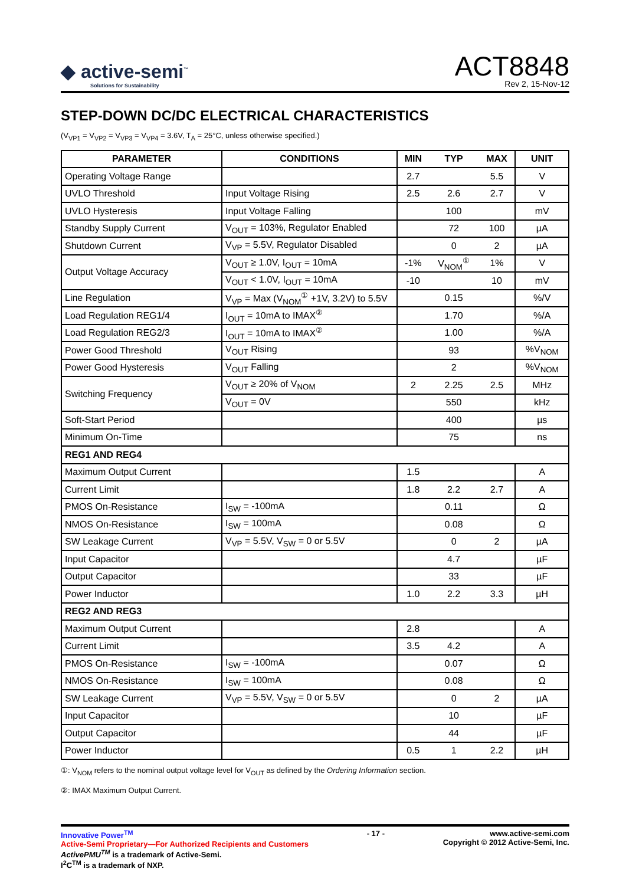◆ active-semi<sup>™</sup>
Solutions for Sustainability
ACT8848
Rev 2, 15-Nov-12
STEP-DOWN DC/DC ELECTRICAL CHARACTERISTICS
(V<sub>VP1</sub> = V<sub>VP2</sub> = V<sub>VP3</sub> = V<sub>VP4</sub> = 3.6V, T<sub>A</sub> = 25°C, unless otherwise specified.)
| PARAMETER | CONDITIONS | MIN | TYP | MAX | UNIT |
| --- | --- | --- | --- | --- | --- |
| Operating Voltage Range | | 2.7 | | 5.5 | V |
| UVLO Threshold | Input Voltage Rising | 2.5 | 2.6 | 2.7 | V |
| UVLO Hysteresis | Input Voltage Falling | | 100 | | mV |
| Standby Supply Current | V<sub>OUT</sub> = 103%, Regulator Enabled | | 72 | 100 | µA |
| Shutdown Current | V<sub>VP</sub> = 5.5V, Regulator Disabled | | 0 | 2 | µA |
| Output Voltage Accuracy | V<sub>OUT</sub> ≥ 1.0V, I<sub>OUT</sub> = 10mA | -1% | V<sub>NOM</sub><sup>①</sup> | 1% | V |
| | V<sub>OUT</sub> < 1.0V, I<sub>OUT</sub> = 10mA | -10 | | 10 | mV |
| Line Regulation | V<sub>VP</sub> = Max (V<sub>NOM</sub><sup>①</sup> +1V, 3.2V) to 5.5V | | 0.15 | | %/V |
| Load Regulation REG1/4 | I<sub>OUT</sub> = 10mA to IMAX<sup>②</sup> | | 1.70 | | %/A |
| Load Regulation REG2/3 | I<sub>OUT</sub> = 10mA to IMAX<sup>②</sup> | | 1.00 | | %/A |
| Power Good Threshold | V<sub>OUT</sub> Rising | | 93 | | %V<sub>NOM</sub> |
| Power Good Hysteresis | V<sub>OUT</sub> Falling | | 2 | | %V<sub>NOM</sub> |
| Switching Frequency | V<sub>OUT</sub> ≥ 20% of V<sub>NOM</sub> | 2 | 2.25 | 2.5 | MHz |
| | V<sub>OUT</sub> = 0V | | 550 | | kHz |
| Soft-Start Period | | | 400 | | µs |
| Minimum On-Time | | | 75 | | ns |
| REG1 AND REG4 | | | | | |
| Maximum Output Current | | 1.5 | | | A |
| Current Limit | | 1.8 | 2.2 | 2.7 | A |
| PMOS On-Resistance | I<sub>SW</sub> = -100mA | | 0.11 | | Ω |
| NMOS On-Resistance | I<sub>SW</sub> = 100mA | | 0.08 | | Ω |
| SW Leakage Current | V<sub>VP</sub> = 5.5V, V<sub>SW</sub> = 0 or 5.5V | | 0 | 2 | µA |
| Input Capacitor | | | 4.7 | | µF |
| Output Capacitor | | | 33 | | µF |
| Power Inductor | | 1.0 | 2.2 | 3.3 | µH |
| REG2 AND REG3 | | | | | |
| Maximum Output Current | | 2.8 | | | A |
| Current Limit | | 3.5 | 4.2 | | A |
| PMOS On-Resistance | I<sub>SW</sub> = -100mA | | 0.07 | | Ω |
| NMOS On-Resistance | I<sub>SW</sub> = 100mA | | 0.08 | | Ω |
| SW Leakage Current | V<sub>VP</sub> = 5.5V, V<sub>SW</sub> = 0 or 5.5V | | 0 | 2 | µA |
| Input Capacitor | | | 10 | | µF |
| Output Capacitor | | | 44 | | µF |
| Power Inductor | | 0.5 | 1 | 2.2 | µH |
①: V<sub>NOM</sub> refers to the nominal output voltage level for V<sub>OUT</sub> as defined by the Ordering Information section.
②: IMAX Maximum Output Current.
Innovative Power<sup>TM</sup>
Active-Semi Proprietary—For Authorized Recipients and Customers
ActivePMU<sup>TM</sup> is a trademark of Active-Semi.
I<sup>2</sup>C<sup>TM</sup> is a trademark of NXP.
- 17 - www.active-semi.com
Copyright © 2012 Active-Semi, Inc.